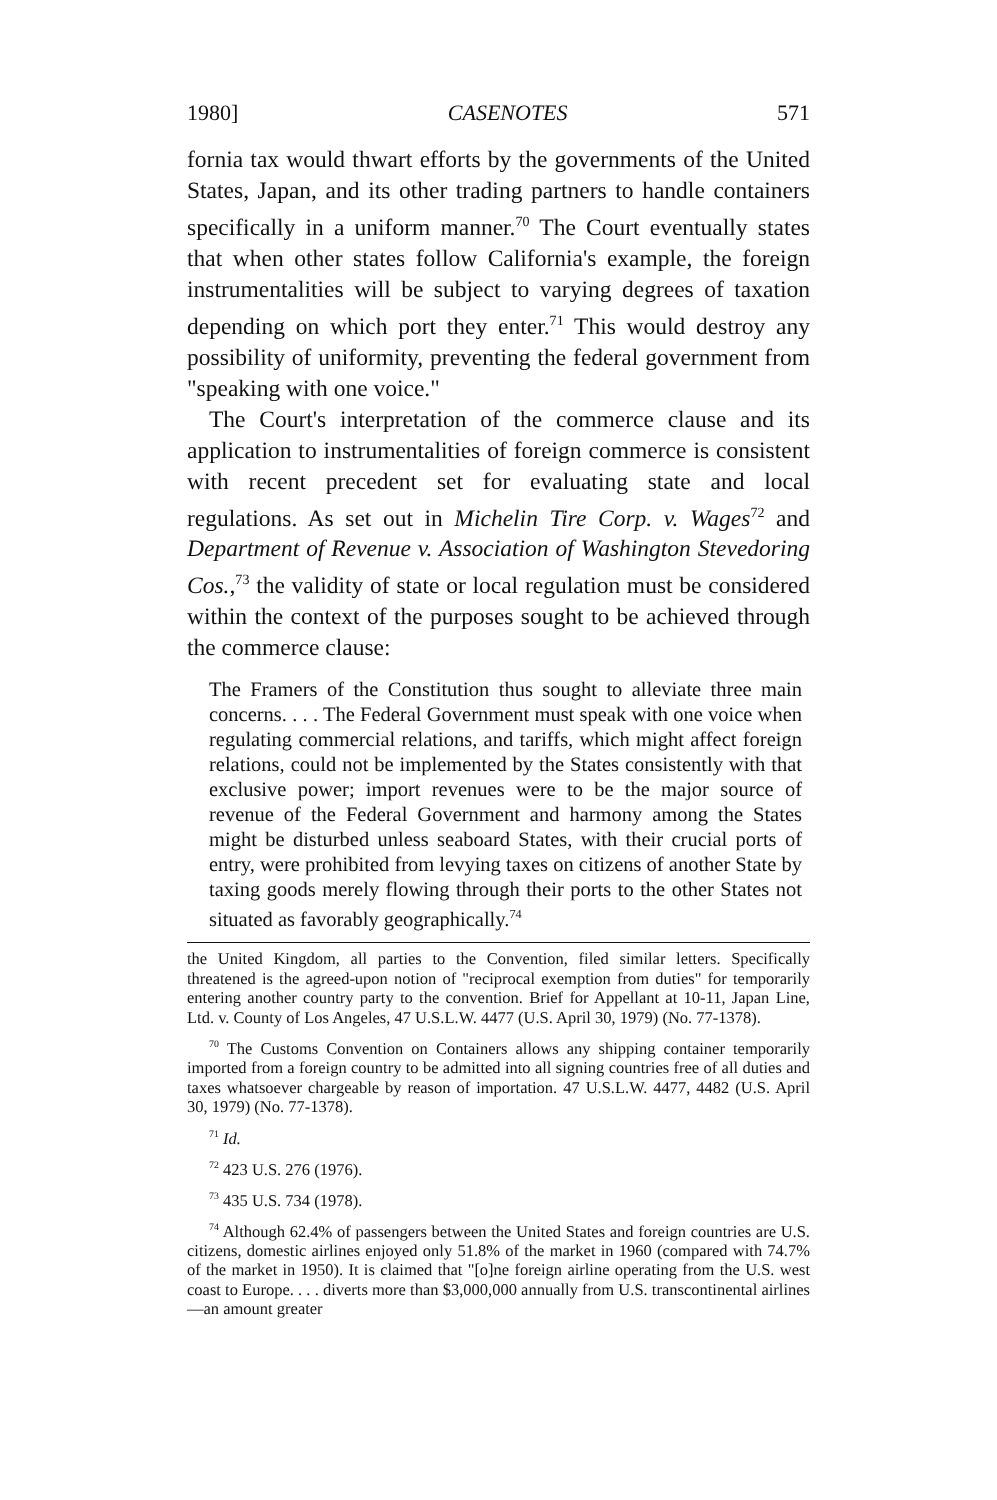1980] CASENOTES 571
fornia tax would thwart efforts by the governments of the United States, Japan, and its other trading partners to handle containers specifically in a uniform manner.<sup>70</sup> The Court eventually states that when other states follow California's example, the foreign instrumentalities will be subject to varying degrees of taxation depending on which port they enter.<sup>71</sup> This would destroy any possibility of uniformity, preventing the federal government from "speaking with one voice."
The Court's interpretation of the commerce clause and its application to instrumentalities of foreign commerce is consistent with recent precedent set for evaluating state and local regulations. As set out in Michelin Tire Corp. v. Wages<sup>72</sup> and Department of Revenue v. Association of Washington Stevedoring Cos.,<sup>73</sup> the validity of state or local regulation must be considered within the context of the purposes sought to be achieved through the commerce clause:
The Framers of the Constitution thus sought to alleviate three main concerns. . . . The Federal Government must speak with one voice when regulating commercial relations, and tariffs, which might affect foreign relations, could not be implemented by the States consistently with that exclusive power; import revenues were to be the major source of revenue of the Federal Government and harmony among the States might be disturbed unless seaboard States, with their crucial ports of entry, were prohibited from levying taxes on citizens of another State by taxing goods merely flowing through their ports to the other States not situated as favorably geographically.<sup>74</sup>
the United Kingdom, all parties to the Convention, filed similar letters. Specifically threatened is the agreed-upon notion of "reciprocal exemption from duties" for temporarily entering another country party to the convention. Brief for Appellant at 10-11, Japan Line, Ltd. v. County of Los Angeles, 47 U.S.L.W. 4477 (U.S. April 30, 1979) (No. 77-1378).
<sup>70</sup> The Customs Convention on Containers allows any shipping container temporarily imported from a foreign country to be admitted into all signing countries free of all duties and taxes whatsoever chargeable by reason of importation. 47 U.S.L.W. 4477, 4482 (U.S. April 30, 1979) (No. 77-1378).
<sup>71</sup> Id.
<sup>72</sup> 423 U.S. 276 (1976).
<sup>73</sup> 435 U.S. 734 (1978).
<sup>74</sup> Although 62.4% of passengers between the United States and foreign countries are U.S. citizens, domestic airlines enjoyed only 51.8% of the market in 1960 (compared with 74.7% of the market in 1950). It is claimed that "[o]ne foreign airline operating from the U.S. west coast to Europe. . . . diverts more than $3,000,000 annually from U.S. transcontinental airlines—an amount greater